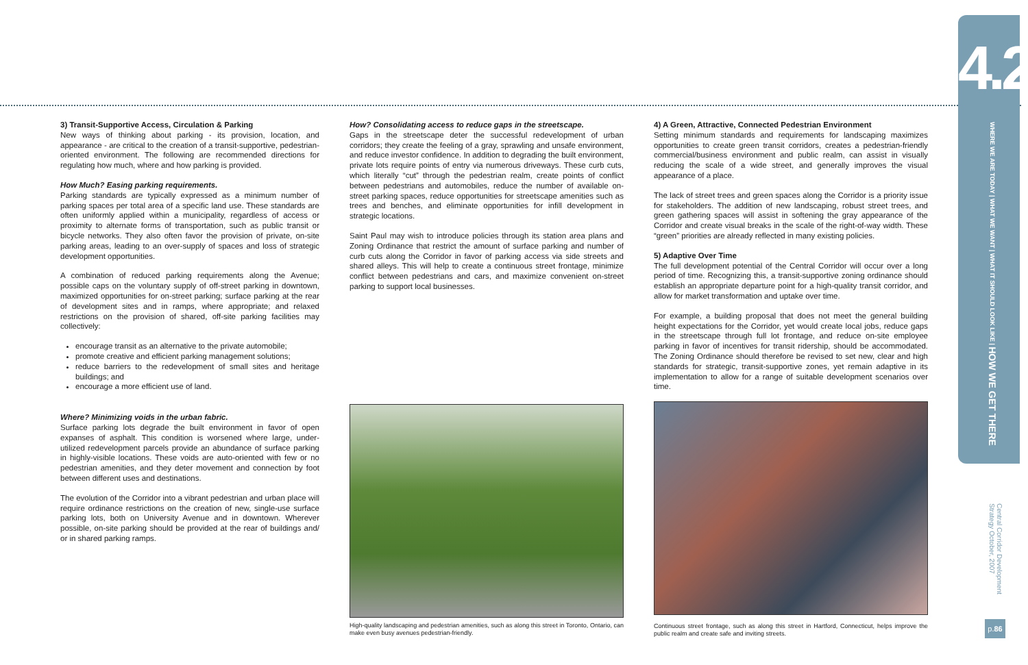4.2
WHERE WE ARE TODAY | WHAT WE WANT | WHAT IT SHOULD LOOK LIKE | HOW WE GET THERE
3) Transit-Supportive Access, Circulation & Parking
New ways of thinking about parking - its provision, location, and appearance - are critical to the creation of a transit-supportive, pedestrian-oriented environment. The following are recommended directions for regulating how much, where and how parking is provided.
How Much? Easing parking requirements.
Parking standards are typically expressed as a minimum number of parking spaces per total area of a specific land use. These standards are often uniformly applied within a municipality, regardless of access or proximity to alternate forms of transportation, such as public transit or bicycle networks. They also often favor the provision of private, on-site parking areas, leading to an over-supply of spaces and loss of strategic development opportunities.
A combination of reduced parking requirements along the Avenue; possible caps on the voluntary supply of off-street parking in downtown, maximized opportunities for on-street parking; surface parking at the rear of development sites and in ramps, where appropriate; and relaxed restrictions on the provision of shared, off-site parking facilities may collectively:
encourage transit as an alternative to the private automobile;
promote creative and efficient parking management solutions;
reduce barriers to the redevelopment of small sites and heritage buildings; and
encourage a more efficient use of land.
Where? Minimizing voids in the urban fabric.
Surface parking lots degrade the built environment in favor of open expanses of asphalt. This condition is worsened where large, under-utilized redevelopment parcels provide an abundance of surface parking in highly-visible locations. These voids are auto-oriented with few or no pedestrian amenities, and they deter movement and connection by foot between different uses and destinations.
The evolution of the Corridor into a vibrant pedestrian and urban place will require ordinance restrictions on the creation of new, single-use surface parking lots, both on University Avenue and in downtown. Wherever possible, on-site parking should be provided at the rear of buildings and/ or in shared parking ramps.
How? Consolidating access to reduce gaps in the streetscape.
Gaps in the streetscape deter the successful redevelopment of urban corridors; they create the feeling of a gray, sprawling and unsafe environment, and reduce investor confidence. In addition to degrading the built environment, private lots require points of entry via numerous driveways. These curb cuts, which literally “cut” through the pedestrian realm, create points of conflict between pedestrians and automobiles, reduce the number of available on-street parking spaces, reduce opportunities for streetscape amenities such as trees and benches, and eliminate opportunities for infill development in strategic locations.
Saint Paul may wish to introduce policies through its station area plans and Zoning Ordinance that restrict the amount of surface parking and number of curb cuts along the Corridor in favor of parking access via side streets and shared alleys. This will help to create a continuous street frontage, minimize conflict between pedestrians and cars, and maximize convenient on-street parking to support local businesses.
High-quality landscaping and pedestrian amenities, such as along this street in Toronto, Ontario, can make even busy avenues pedestrian-friendly.
4) A Green, Attractive, Connected Pedestrian Environment
Setting minimum standards and requirements for landscaping maximizes opportunities to create green transit corridors, creates a pedestrian-friendly commercial/business environment and public realm, can assist in visually reducing the scale of a wide street, and generally improves the visual appearance of a place.
The lack of street trees and green spaces along the Corridor is a priority issue for stakeholders. The addition of new landscaping, robust street trees, and green gathering spaces will assist in softening the gray appearance of the Corridor and create visual breaks in the scale of the right-of-way width. These “green” priorities are already reflected in many existing policies.
5) Adaptive Over Time
The full development potential of the Central Corridor will occur over a long period of time. Recognizing this, a transit-supportive zoning ordinance should establish an appropriate departure point for a high-quality transit corridor, and allow for market transformation and uptake over time.
For example, a building proposal that does not meet the general building height expectations for the Corridor, yet would create local jobs, reduce gaps in the streetscape through full lot frontage, and reduce on-site employee parking in favor of incentives for transit ridership, should be accommodated. The Zoning Ordinance should therefore be revised to set new, clear and high standards for strategic, transit-supportive zones, yet remain adaptive in its implementation to allow for a range of suitable development scenarios over time.
Continuous street frontage, such as along this street in Hartford, Connecticut, helps improve the public realm and create safe and inviting streets.
Central Corridor Development Strategy October, 2007
p.86